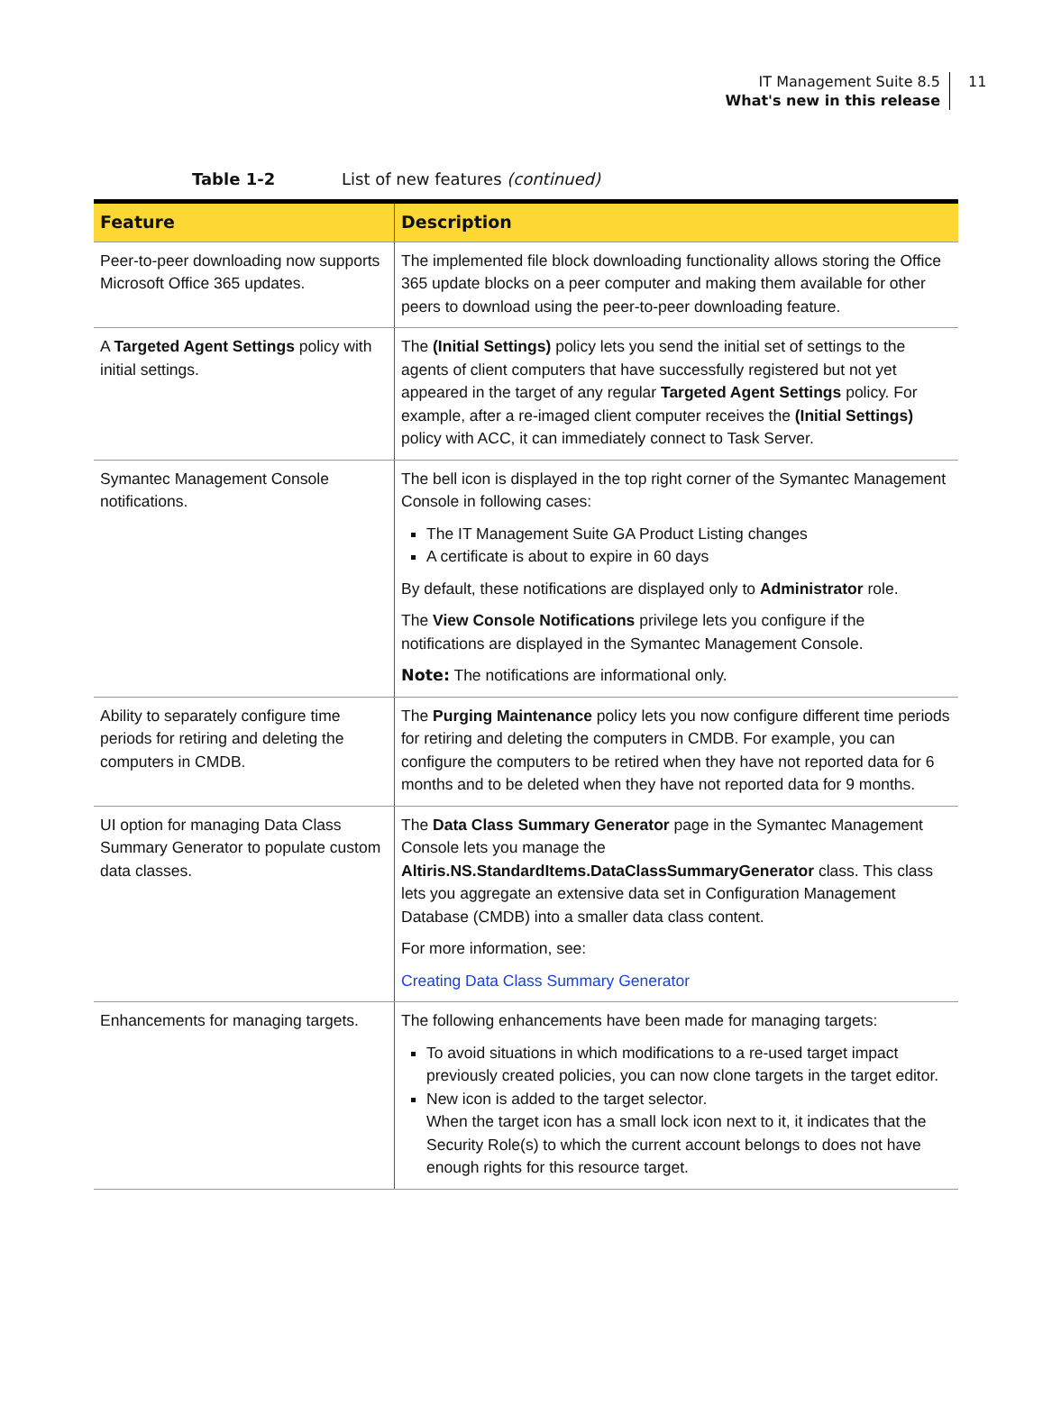IT Management Suite 8.5
What's new in this release
11
Table 1-2 List of new features (continued)
| Feature | Description |
| --- | --- |
| Peer-to-peer downloading now supports Microsoft Office 365 updates. | The implemented file block downloading functionality allows storing the Office 365 update blocks on a peer computer and making them available for other peers to download using the peer-to-peer downloading feature. |
| A Targeted Agent Settings policy with initial settings. | The (Initial Settings) policy lets you send the initial set of settings to the agents of client computers that have successfully registered but not yet appeared in the target of any regular Targeted Agent Settings policy. For example, after a re-imaged client computer receives the (Initial Settings) policy with ACC, it can immediately connect to Task Server. |
| Symantec Management Console notifications. | The bell icon is displayed in the top right corner of the Symantec Management Console in following cases: The IT Management Suite GA Product Listing changes A certificate is about to expire in 60 days By default, these notifications are displayed only to Administrator role. The View Console Notifications privilege lets you configure if the notifications are displayed in the Symantec Management Console. Note: The notifications are informational only. |
| Ability to separately configure time periods for retiring and deleting the computers in CMDB. | The Purging Maintenance policy lets you now configure different time periods for retiring and deleting the computers in CMDB. For example, you can configure the computers to be retired when they have not reported data for 6 months and to be deleted when they have not reported data for 9 months. |
| UI option for managing Data Class Summary Generator to populate custom data classes. | The Data Class Summary Generator page in the Symantec Management Console lets you manage the Altiris.NS.StandardItems.DataClassSummaryGenerator class. This class lets you aggregate an extensive data set in Configuration Management Database (CMDB) into a smaller data class content. For more information, see: Creating Data Class Summary Generator |
| Enhancements for managing targets. | The following enhancements have been made for managing targets: To avoid situations in which modifications to a re-used target impact previously created policies, you can now clone targets in the target editor. New icon is added to the target selector. When the target icon has a small lock icon next to it, it indicates that the Security Role(s) to which the current account belongs to does not have enough rights for this resource target. |